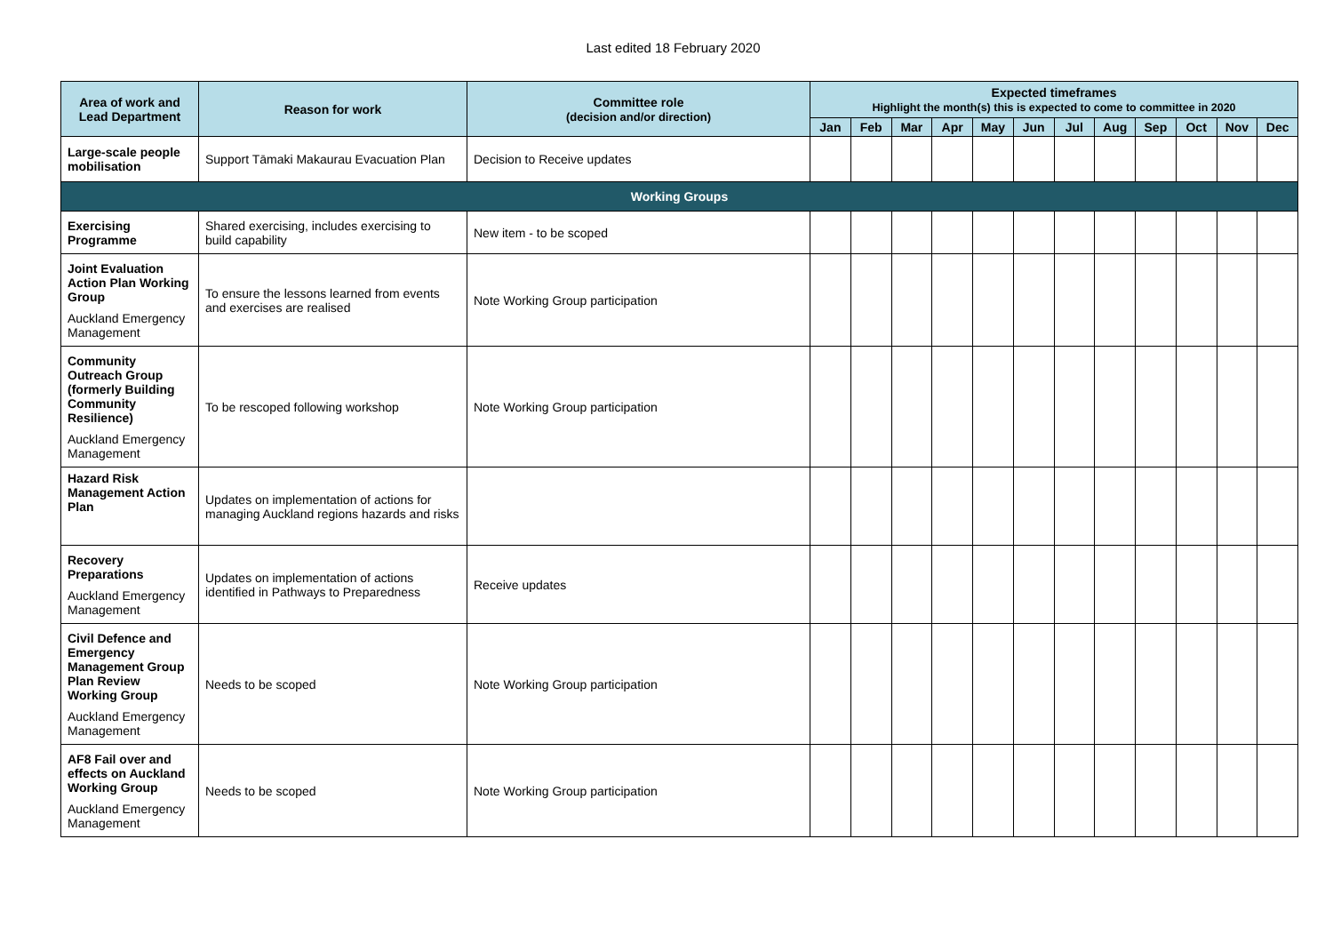Last edited 18 February 2020
| Area of work and Lead Department | Reason for work | Committee role (decision and/or direction) | Expected timeframes Highlight the month(s) this is expected to come to committee in 2020 | | | | | | | | | | | |
| --- | --- | --- | --- | --- | --- | --- | --- | --- | --- | --- | --- | --- | --- | --- |
| | | | Jan | Feb | Mar | Apr | May | Jun | Jul | Aug | Sep | Oct | Nov | Dec |
| Large-scale people mobilisation | Support Tāmaki Makaurau Evacuation Plan | Decision to Receive updates | | | | | | | | | | | | |
| Working Groups | | | | | | | | | | | | | | |
| Exercising Programme | Shared exercising, includes exercising to build capability | New item - to be scoped | | | | | | | | | | | | |
| Joint Evaluation Action Plan Working Group Auckland Emergency Management | To ensure the lessons learned from events and exercises are realised | Note Working Group participation | | | | | | | | | | | | |
| Community Outreach Group (formerly Building Community Resilience) Auckland Emergency Management | To be rescoped following workshop | Note Working Group participation | | | | | | | | | | | | |
| Hazard Risk Management Action Plan | Updates on implementation of actions for managing Auckland regions hazards and risks | | | | | | | | | | | | | |
| Recovery Preparations Auckland Emergency Management | Updates on implementation of actions identified in Pathways to Preparedness | Receive updates | | | | | | | | | | | | |
| Civil Defence and Emergency Management Group Plan Review Working Group Auckland Emergency Management | Needs to be scoped | Note Working Group participation | | | | | | | | | | | | |
| AF8 Fail over and effects on Auckland Working Group Auckland Emergency Management | Needs to be scoped | Note Working Group participation | | | | | | | | | | | | |